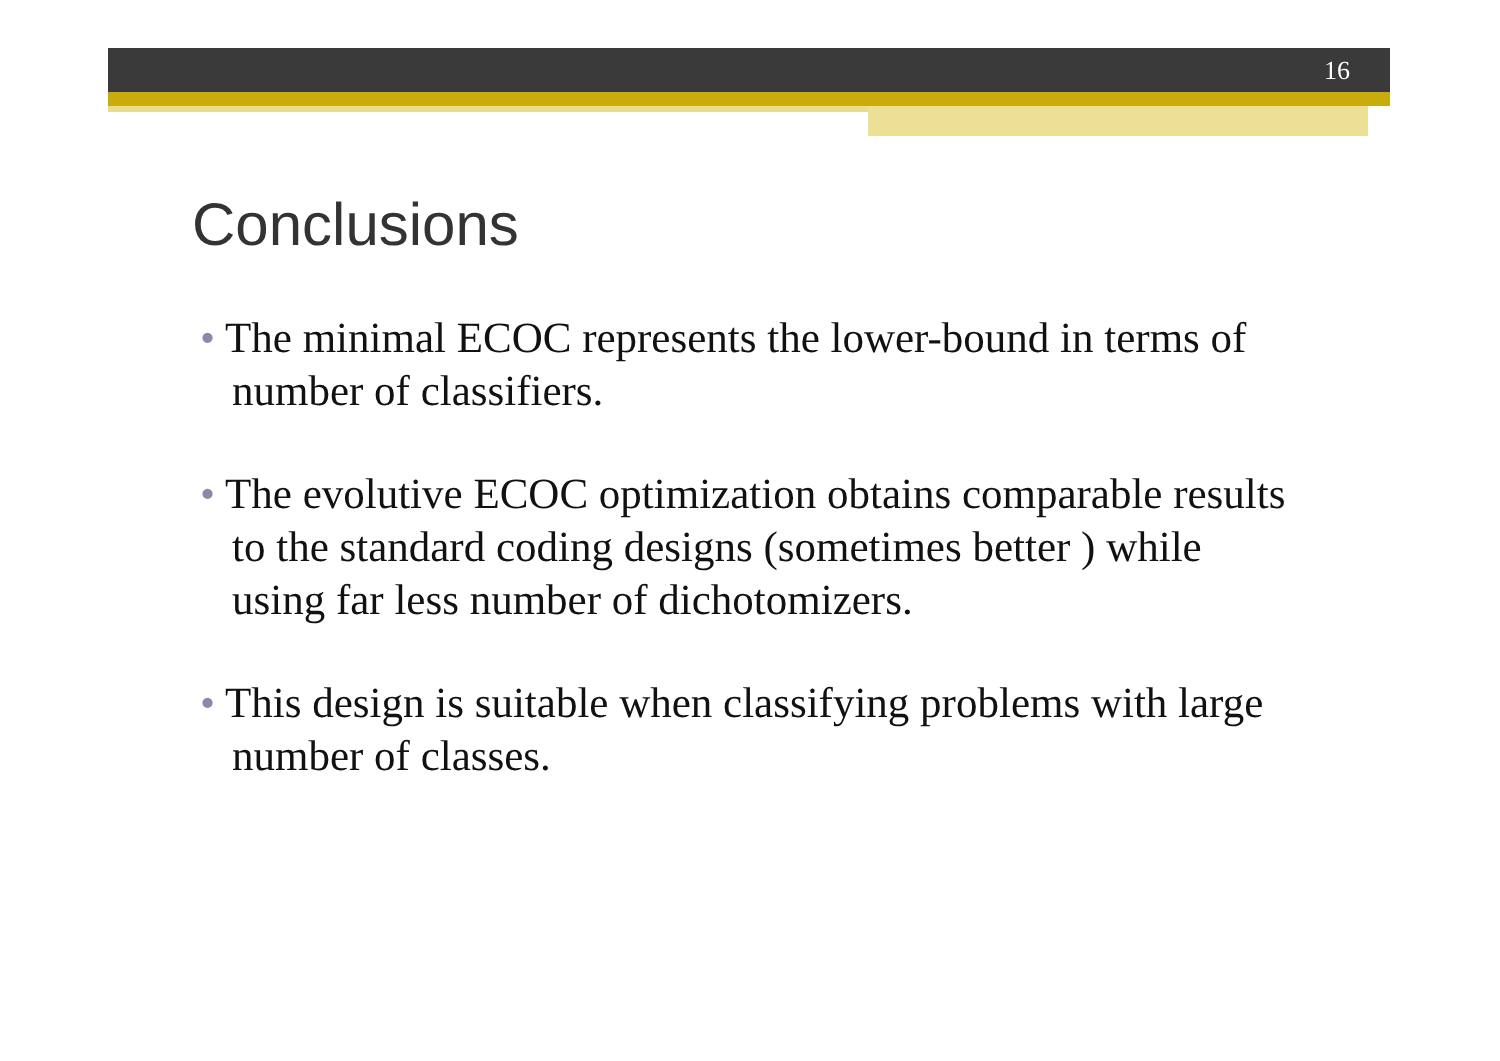16
Conclusions
• The minimal ECOC represents the lower-bound in terms of number of classifiers.
• The evolutive ECOC optimization obtains comparable results to the standard coding designs (sometimes better ) while using far less number of dichotomizers.
• This design is suitable when classifying problems with large number of classes.